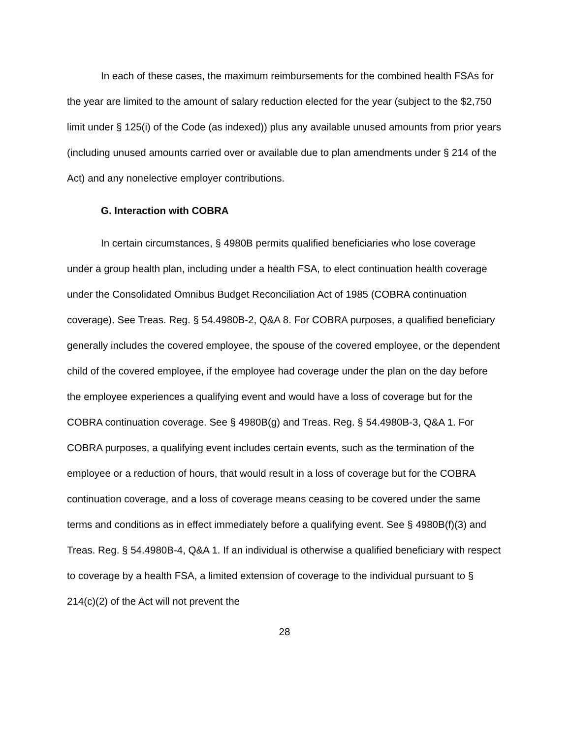In each of these cases, the maximum reimbursements for the combined health FSAs for the year are limited to the amount of salary reduction elected for the year (subject to the $2,750 limit under § 125(i) of the Code (as indexed)) plus any available unused amounts from prior years (including unused amounts carried over or available due to plan amendments under § 214 of the Act) and any nonelective employer contributions.
G. Interaction with COBRA
In certain circumstances, § 4980B permits qualified beneficiaries who lose coverage under a group health plan, including under a health FSA, to elect continuation health coverage under the Consolidated Omnibus Budget Reconciliation Act of 1985 (COBRA continuation coverage). See Treas. Reg. § 54.4980B-2, Q&A 8. For COBRA purposes, a qualified beneficiary generally includes the covered employee, the spouse of the covered employee, or the dependent child of the covered employee, if the employee had coverage under the plan on the day before the employee experiences a qualifying event and would have a loss of coverage but for the COBRA continuation coverage. See § 4980B(g) and Treas. Reg. § 54.4980B-3, Q&A 1. For COBRA purposes, a qualifying event includes certain events, such as the termination of the employee or a reduction of hours, that would result in a loss of coverage but for the COBRA continuation coverage, and a loss of coverage means ceasing to be covered under the same terms and conditions as in effect immediately before a qualifying event. See § 4980B(f)(3) and Treas. Reg. § 54.4980B-4, Q&A 1. If an individual is otherwise a qualified beneficiary with respect to coverage by a health FSA, a limited extension of coverage to the individual pursuant to § 214(c)(2) of the Act will not prevent the
28